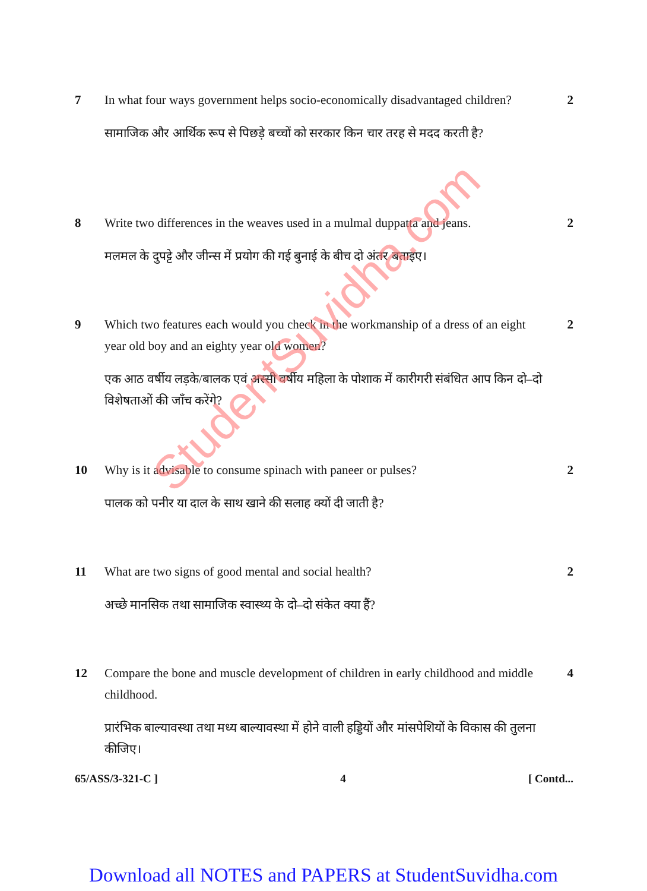7 In what four ways government helps socio-economically disadvantaged children?
सामाजिक और आर्थिक रूप से पिछड़े बच्चों को सरकार किन चार तरह से मदद करती है?
2
8 Write two differences in the weaves used in a mulmal duppatta and jeans.
मलमल के दुपट्टे और जीन्स में प्रयोग की गई बुनाई के बीच दो अंतर बताइए।
2
9 Which two features each would you check in the workmanship of a dress of an eight year old boy and an eighty year old women?
एक आठ वर्षीय लड़के/बालक एवं अस्सी वर्षीय महिला के पोशाक में कारीगरी संबंधित आप किन दो–दो विशेषताओं की जाँच करेंगे?
2
10 Why is it advisable to consume spinach with paneer or pulses?
पालक को पनीर या दाल के साथ खाने की सलाह क्यों दी जाती है?
2
11 What are two signs of good mental and social health?
अच्छे मानसिक तथा सामाजिक स्वास्थ्य के दो–दो संकेत क्या हैं?
2
12 Compare the bone and muscle development of children in early childhood and middle childhood.
प्रारंभिक बाल्यावस्था तथा मध्य बाल्यावस्था में होने वाली हड्डियों और मांसपेशियों के विकास की तुलना कीजिए।
4
65/ASS/3-321-C ] 4 [ Contd...
StudentSuvidha.com
Download all NOTES and PAPERS at StudentSuvidha.com